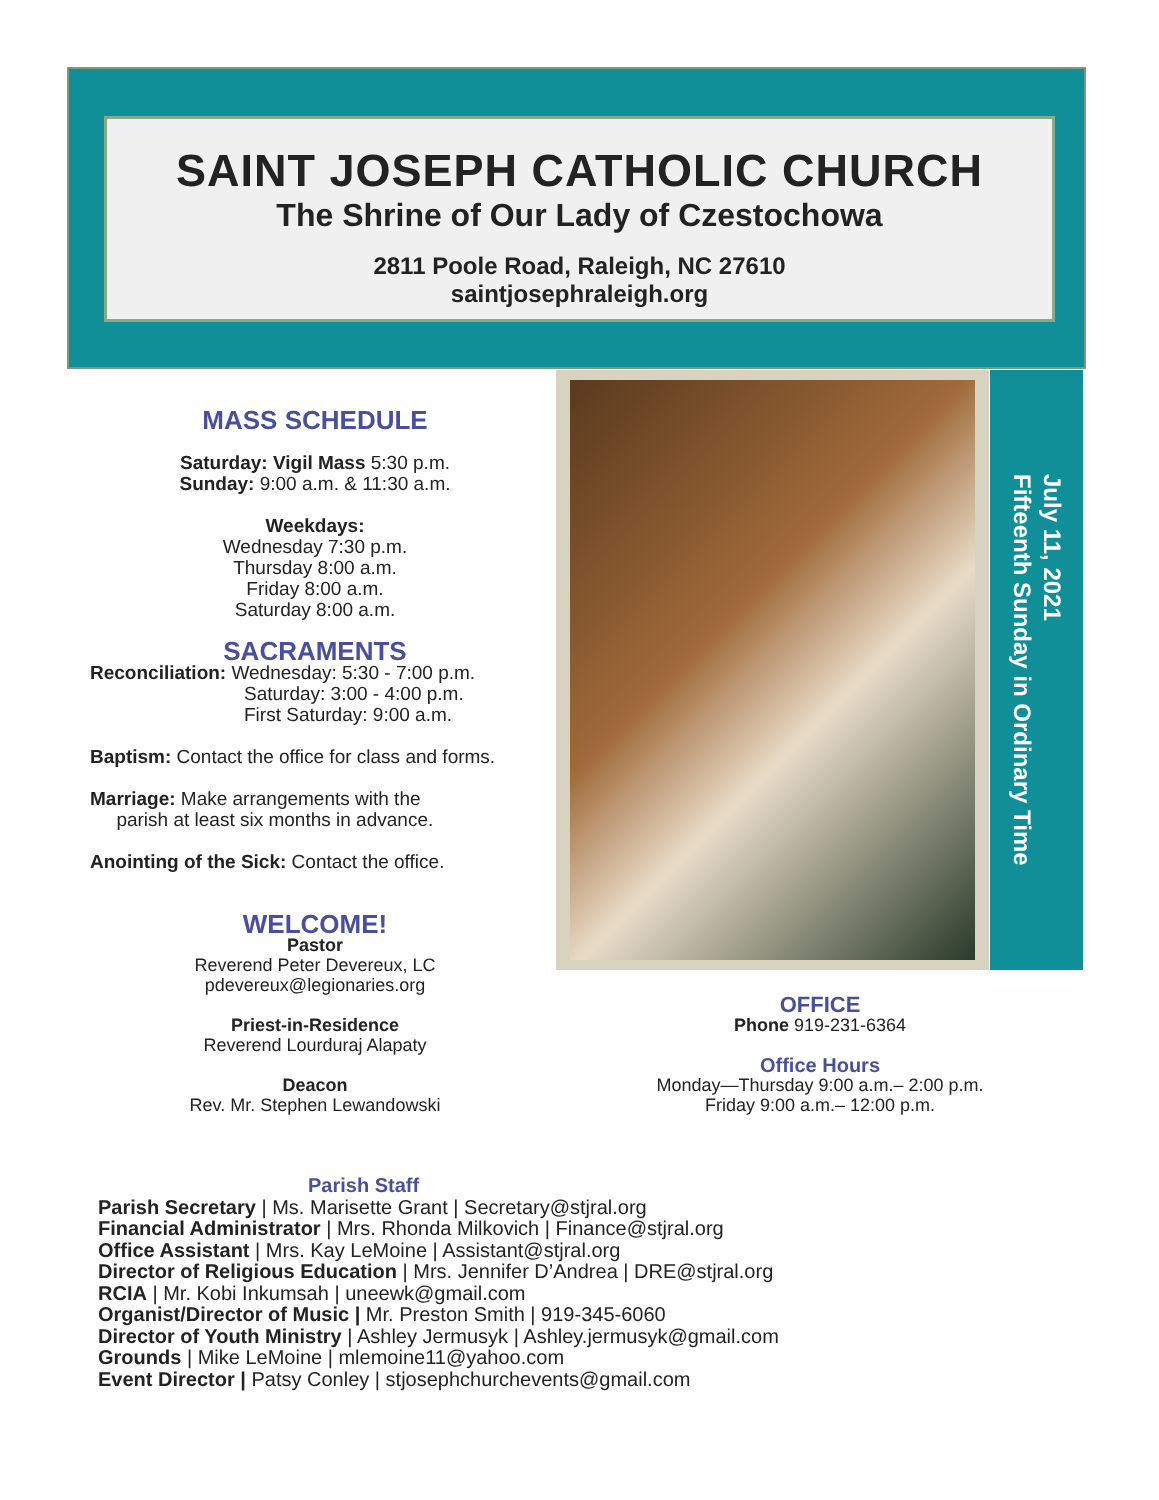SAINT JOSEPH CATHOLIC CHURCH
The Shrine of Our Lady of Czestochowa
2811 Poole Road, Raleigh, NC 27610
saintjosephraleigh.org
MASS SCHEDULE
Saturday: Vigil Mass 5:30 p.m.
Sunday: 9:00 a.m. & 11:30 a.m.
Weekdays:
Wednesday 7:30 p.m.
Thursday 8:00 a.m.
Friday 8:00 a.m.
Saturday 8:00 a.m.
SACRAMENTS
Reconciliation: Wednesday: 5:30 - 7:00 p.m.
Saturday: 3:00 - 4:00 p.m.
First Saturday: 9:00 a.m.
Baptism: Contact the office for class and forms.
Marriage: Make arrangements with the
parish at least six months in advance.
Anointing of the Sick: Contact the office.
WELCOME!
Pastor
Reverend Peter Devereux, LC
pdevereux@legionaries.org
Priest-in-Residence
Reverend Lourduraj Alapaty
Deacon
Rev. Mr. Stephen Lewandowski
July 11, 2021
Fifteenth Sunday in Ordinary Time
OFFICE
Phone 919-231-6364
Office Hours
Monday—Thursday 9:00 a.m.– 2:00 p.m.
Friday 9:00 a.m.– 12:00 p.m.
Parish Staff
Parish Secretary | Ms. Marisette Grant | Secretary@stjral.org
Financial Administrator | Mrs. Rhonda Milkovich | Finance@stjral.org
Office Assistant | Mrs. Kay LeMoine | Assistant@stjral.org
Director of Religious Education | Mrs. Jennifer D’Andrea | DRE@stjral.org
RCIA | Mr. Kobi Inkumsah | uneewk@gmail.com
Organist/Director of Music | Mr. Preston Smith | 919-345-6060
Director of Youth Ministry | Ashley Jermusyk | Ashley.jermusyk@gmail.com
Grounds | Mike LeMoine | mlemoine11@yahoo.com
Event Director | Patsy Conley | stjosephchurchevents@gmail.com